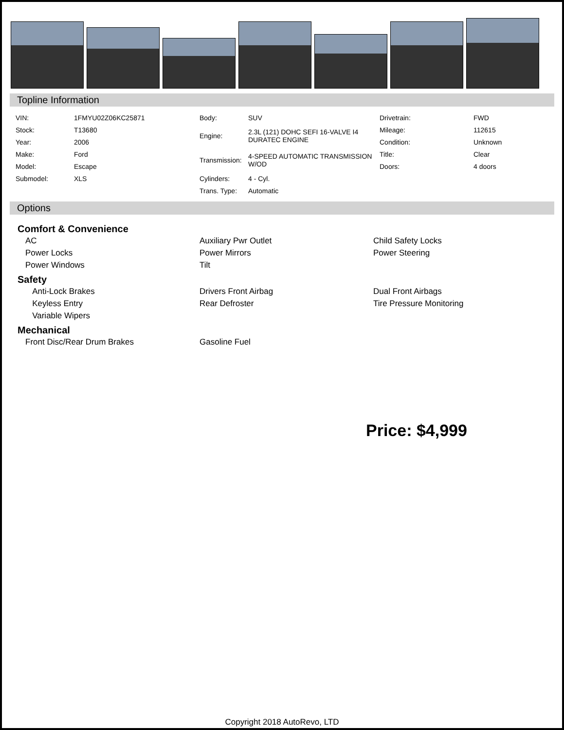Topline Information
| VIN: | 1FMYU02Z06KC25871 | Body: | SUV | Drivetrain: | FWD |
| Stock: | T13680 | Engine: | 2.3L (121) DOHC SEFI 16-VALVE I4 DURATEC ENGINE | Mileage: | 112615 |
| Year: | 2006 | | | Condition: | Unknown |
| Make: | Ford | Transmission: | 4-SPEED AUTOMATIC TRANSMISSION W/OD | Title: | Clear |
| Model: | Escape | | | Doors: | 4 doors |
| Submodel: | XLS | Cylinders: | 4 - Cyl. | | |
| | | Trans. Type: | Automatic | | |
Options
Comfort & Convenience
AC Auxiliary Pwr Outlet Child Safety Locks Power Locks Power Mirrors Power Steering Power Windows Tilt
Safety
Anti-Lock Brakes Drivers Front Airbag Dual Front Airbags Keyless Entry Rear Defroster Tire Pressure Monitoring Variable Wipers
Mechanical
Front Disc/Rear Drum Brakes Gasoline Fuel
Price: $4,999
Copyright 2018 AutoRevo, LTD